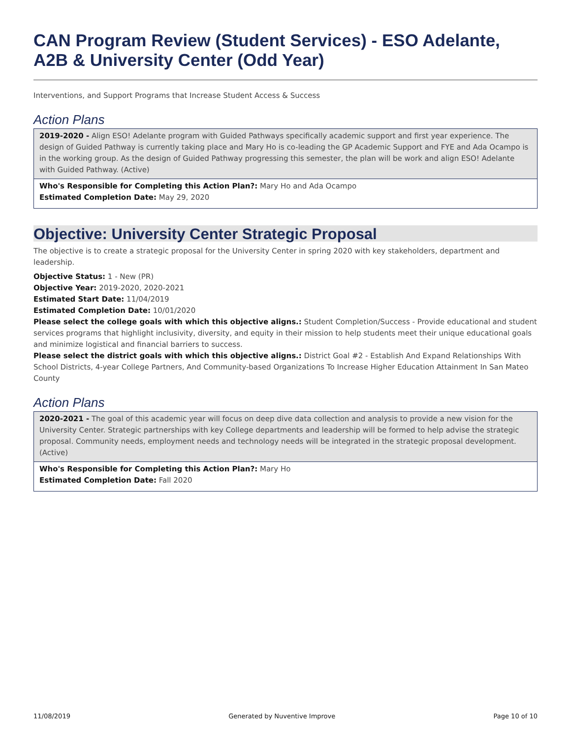CAN Program Review (Student Services) - ESO Adelante, A2B & University Center (Odd Year)
Interventions, and Support Programs that Increase Student Access & Success
Action Plans
2019-2020 - Align ESO! Adelante program with Guided Pathways specifically academic support and first year experience. The design of Guided Pathway is currently taking place and Mary Ho is co-leading the GP Academic Support and FYE and Ada Ocampo is in the working group. As the design of Guided Pathway progressing this semester, the plan will be work and align ESO! Adelante with Guided Pathway. (Active)
Who's Responsible for Completing this Action Plan?: Mary Ho and Ada Ocampo
Estimated Completion Date: May 29, 2020
Objective: University Center Strategic Proposal
The objective is to create a strategic proposal for the University Center in spring 2020 with key stakeholders, department and leadership.
Objective Status: 1 - New (PR)
Objective Year: 2019-2020, 2020-2021
Estimated Start Date: 11/04/2019
Estimated Completion Date: 10/01/2020
Please select the college goals with which this objective aligns.: Student Completion/Success - Provide educational and student services programs that highlight inclusivity, diversity, and equity in their mission to help students meet their unique educational goals and minimize logistical and financial barriers to success.
Please select the district goals with which this objective aligns.: District Goal #2 - Establish And Expand Relationships With School Districts, 4-year College Partners, And Community-based Organizations To Increase Higher Education Attainment In San Mateo County
Action Plans
2020-2021 - The goal of this academic year will focus on deep dive data collection and analysis to provide a new vision for the University Center. Strategic partnerships with key College departments and leadership will be formed to help advise the strategic proposal. Community needs, employment needs and technology needs will be integrated in the strategic proposal development. (Active)
Who's Responsible for Completing this Action Plan?: Mary Ho
Estimated Completion Date: Fall 2020
11/08/2019 Generated by Nuventive Improve Page 10 of 10